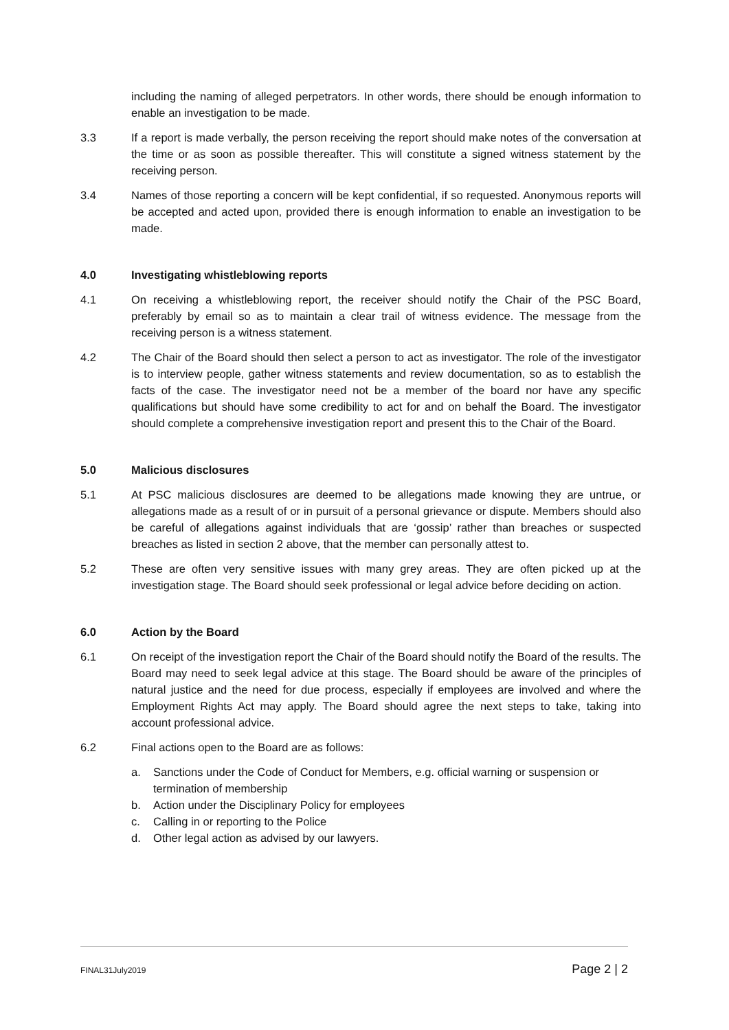including the naming of alleged perpetrators. In other words, there should be enough information to enable an investigation to be made.
3.3 If a report is made verbally, the person receiving the report should make notes of the conversation at the time or as soon as possible thereafter. This will constitute a signed witness statement by the receiving person.
3.4 Names of those reporting a concern will be kept confidential, if so requested. Anonymous reports will be accepted and acted upon, provided there is enough information to enable an investigation to be made.
4.0 Investigating whistleblowing reports
4.1 On receiving a whistleblowing report, the receiver should notify the Chair of the PSC Board, preferably by email so as to maintain a clear trail of witness evidence. The message from the receiving person is a witness statement.
4.2 The Chair of the Board should then select a person to act as investigator. The role of the investigator is to interview people, gather witness statements and review documentation, so as to establish the facts of the case. The investigator need not be a member of the board nor have any specific qualifications but should have some credibility to act for and on behalf the Board. The investigator should complete a comprehensive investigation report and present this to the Chair of the Board.
5.0 Malicious disclosures
5.1 At PSC malicious disclosures are deemed to be allegations made knowing they are untrue, or allegations made as a result of or in pursuit of a personal grievance or dispute. Members should also be careful of allegations against individuals that are ‘gossip’ rather than breaches or suspected breaches as listed in section 2 above, that the member can personally attest to.
5.2 These are often very sensitive issues with many grey areas. They are often picked up at the investigation stage. The Board should seek professional or legal advice before deciding on action.
6.0 Action by the Board
6.1 On receipt of the investigation report the Chair of the Board should notify the Board of the results. The Board may need to seek legal advice at this stage. The Board should be aware of the principles of natural justice and the need for due process, especially if employees are involved and where the Employment Rights Act may apply. The Board should agree the next steps to take, taking into account professional advice.
6.2 Final actions open to the Board are as follows:
a. Sanctions under the Code of Conduct for Members, e.g. official warning or suspension or termination of membership
b. Action under the Disciplinary Policy for employees
c. Calling in or reporting to the Police
d. Other legal action as advised by our lawyers.
FINAL31July2019 Page 2 | 2